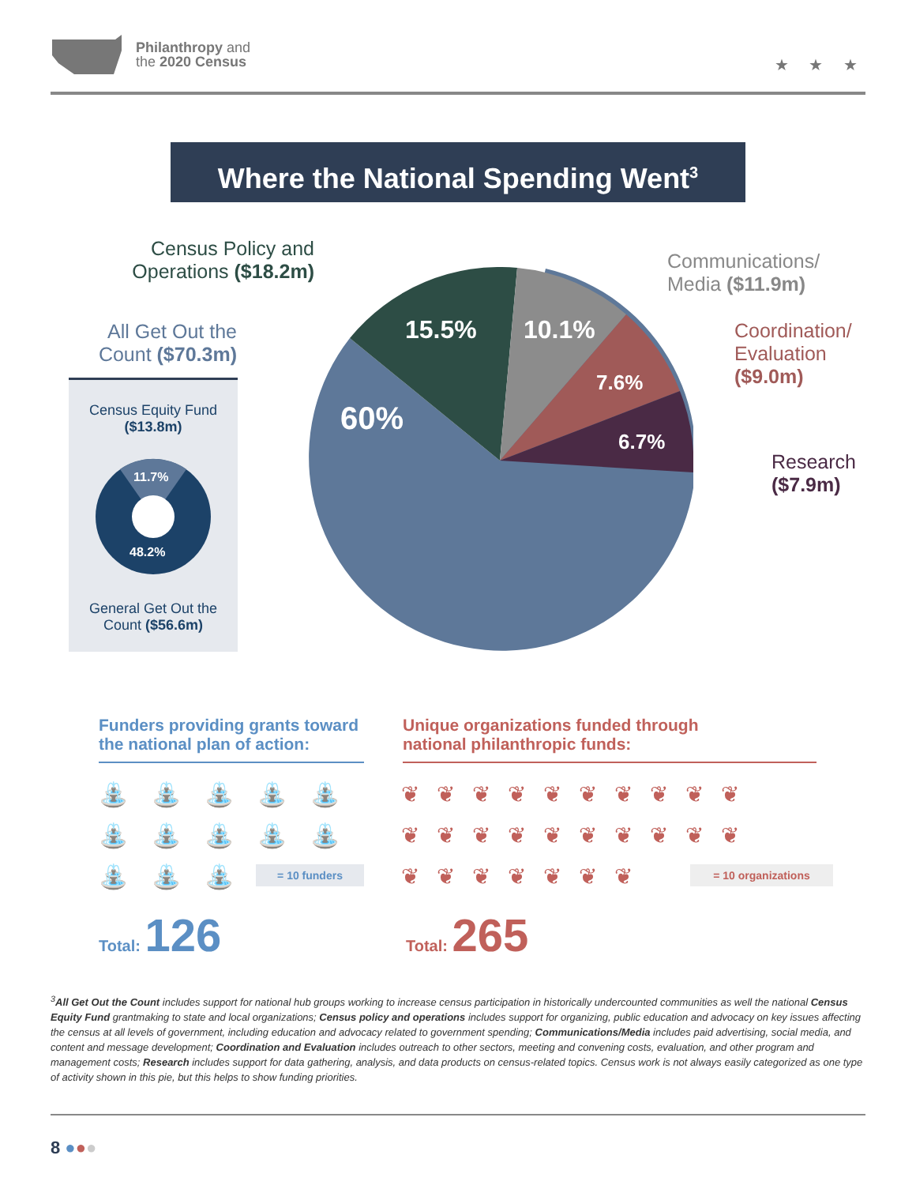Philanthropy and
the 2020 Census
★ ★ ★
Where the National Spending Went<sup>3</sup>
60%
15.5%
10.1%
7.6%
6.7%
Census Policy and Operations ($18.2m)
Communications/
Media ($11.9m)
Coordination/
Evaluation
($9.0m)
Research
($7.9m)
All Get Out the Count ($70.3m)
Census Equity Fund
($13.8m)
11.7%
48.2%
General Get Out the
Count ($56.6m)
Funders providing grants toward
the national plan of action:
Unique organizations funded through
national philanthropic funds:
⛲⛲⛲⛲⛲
⛲⛲⛲⛲⛲
⛲⛲⛲
= 10 funders
❦❦❦❦❦❦❦❦❦❦
❦❦❦❦❦❦❦❦❦❦
❦❦❦❦❦❦❦
= 10 organizations
Total: 126 Total: 265
<sup>3</sup> All Get Out the Count includes support for national hub groups working to increase census participation in historically undercounted communities as well the national Census Equity Fund grantmaking to state and local organizations; Census policy and operations includes support for organizing, public education and advocacy on key issues affecting the census at all levels of government, including education and advocacy related to government spending; Communications/Media includes paid advertising, social media, and content and message development; Coordination and Evaluation includes outreach to other sectors, meeting and convening costs, evaluation, and other program and management costs; Research includes support for data gathering, analysis, and data products on census-related topics. Census work is not always easily categorized as one type of activity shown in this pie, but this helps to show funding priorities.
8 ●●●